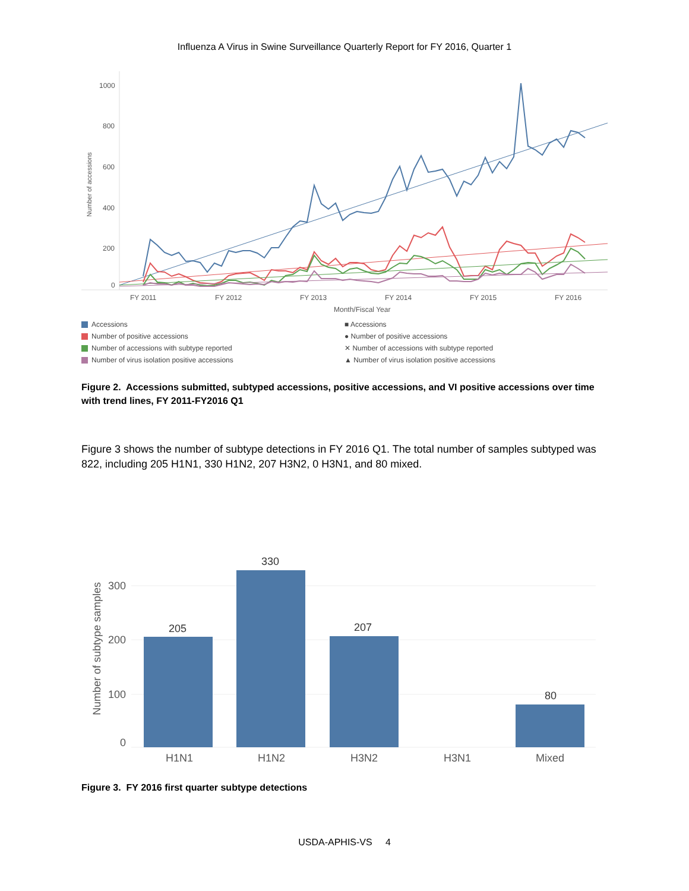Influenza A Virus in Swine Surveillance Quarterly Report for FY 2016, Quarter 1
1000
800
600
400
200
0
Number of accessions
FY 2011
FY 2012
FY 2013
FY 2014
FY 2015
FY 2016
Month/Fiscal Year
Accessions
Number of positive accessions
Number of accessions with subtype reported
Number of virus isolation positive accessions
■ Accessions
● Number of positive accessions
✕ Number of accessions with subtype reported
▲ Number of virus isolation positive accessions
Figure 2. Accessions submitted, subtyped accessions, positive accessions, and VI positive accessions over time with trend lines, FY 2011-FY2016 Q1
Figure 3 shows the number of subtype detections in FY 2016 Q1. The total number of samples subtyped was 822, including 205 H1N1, 330 H1N2, 207 H3N2, 0 H3N1, and 80 mixed.
300
200
100
0
Number of subtype samples
205
330
207
80
H1N1
H1N2
H3N2
H3N1
Mixed
Figure 3. FY 2016 first quarter subtype detections
USDA-APHIS-VS 4